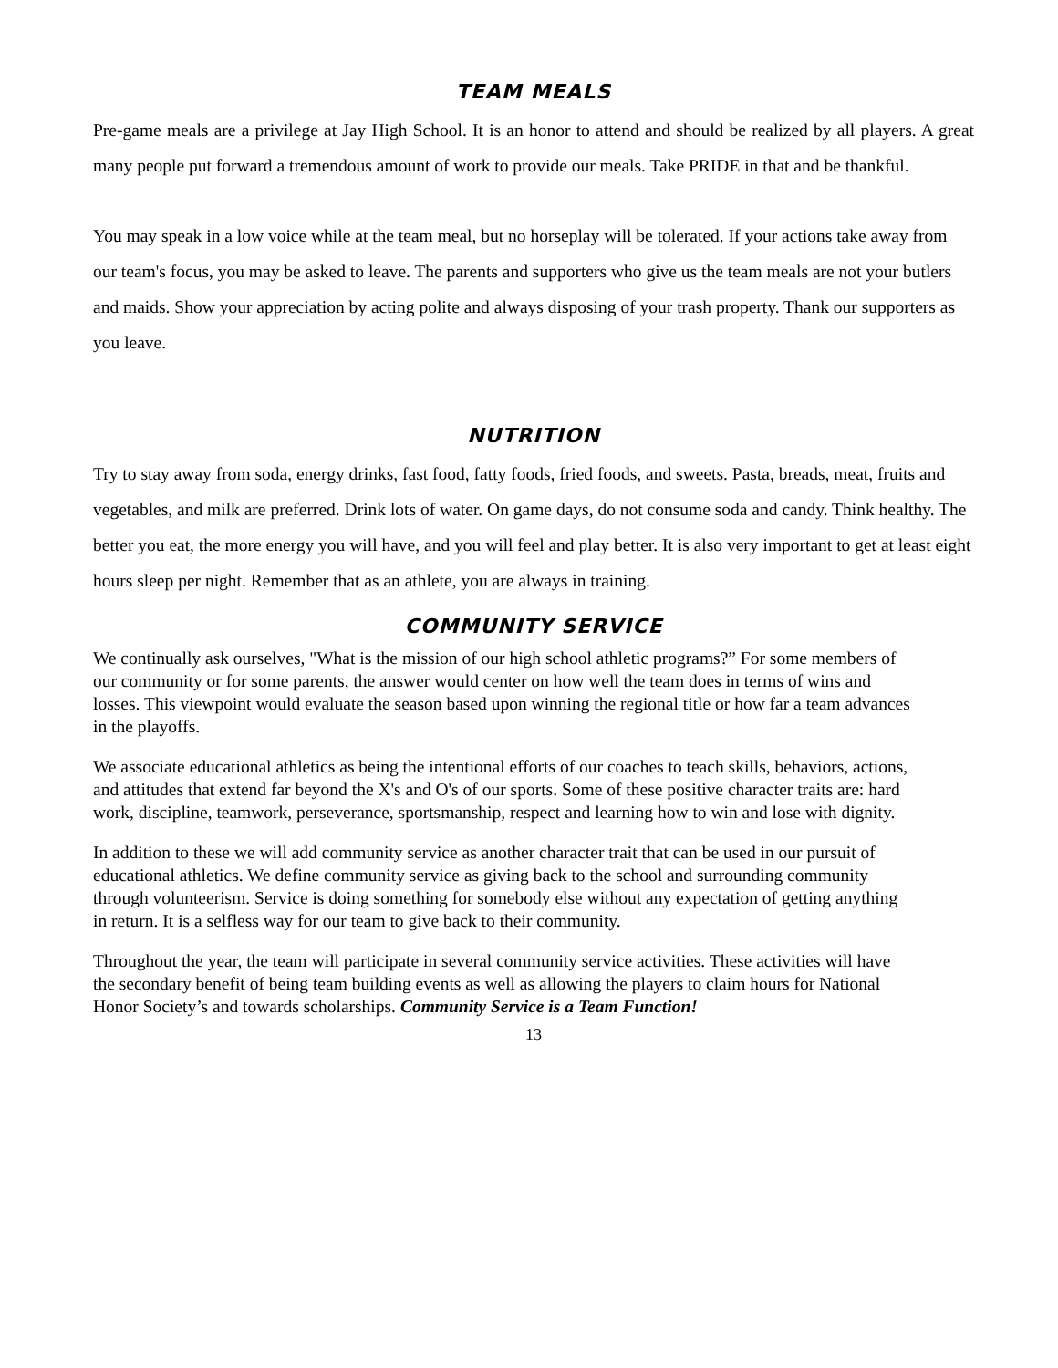TEAM MEALS
Pre-game meals are a privilege at Jay High School. It is an honor to attend and should be realized by all players. A great many people put forward a tremendous amount of work to provide our meals. Take PRIDE in that and be thankful.
You may speak in a low voice while at the team meal, but no horseplay will be tolerated. If your actions take away from our team's focus, you may be asked to leave. The parents and supporters who give us the team meals are not your butlers and maids. Show your appreciation by acting polite and always disposing of your trash property. Thank our supporters as you leave.
NUTRITION
Try to stay away from soda, energy drinks, fast food, fatty foods, fried foods, and sweets. Pasta, breads, meat, fruits and vegetables, and milk are preferred. Drink lots of water. On game days, do not consume soda and candy. Think healthy. The better you eat, the more energy you will have, and you will feel and play better. It is also very important to get at least eight hours sleep per night. Remember that as an athlete, you are always in training.
COMMUNITY SERVICE
We continually ask ourselves, "What is the mission of our high school athletic programs?” For some members of our community or for some parents, the answer would center on how well the team does in terms of wins and losses. This viewpoint would evaluate the season based upon winning the regional title or how far a team advances in the playoffs.
We associate educational athletics as being the intentional efforts of our coaches to teach skills, behaviors, actions, and attitudes that extend far beyond the X's and O's of our sports. Some of these positive character traits are: hard work, discipline, teamwork, perseverance, sportsmanship, respect and learning how to win and lose with dignity.
In addition to these we will add community service as another character trait that can be used in our pursuit of educational athletics. We define community service as giving back to the school and surrounding community through volunteerism. Service is doing something for somebody else without any expectation of getting anything in return. It is a selfless way for our team to give back to their community.
Throughout the year, the team will participate in several community service activities. These activities will have the secondary benefit of being team building events as well as allowing the players to claim hours for National Honor Society’s and towards scholarships. Community Service is a Team Function!
13